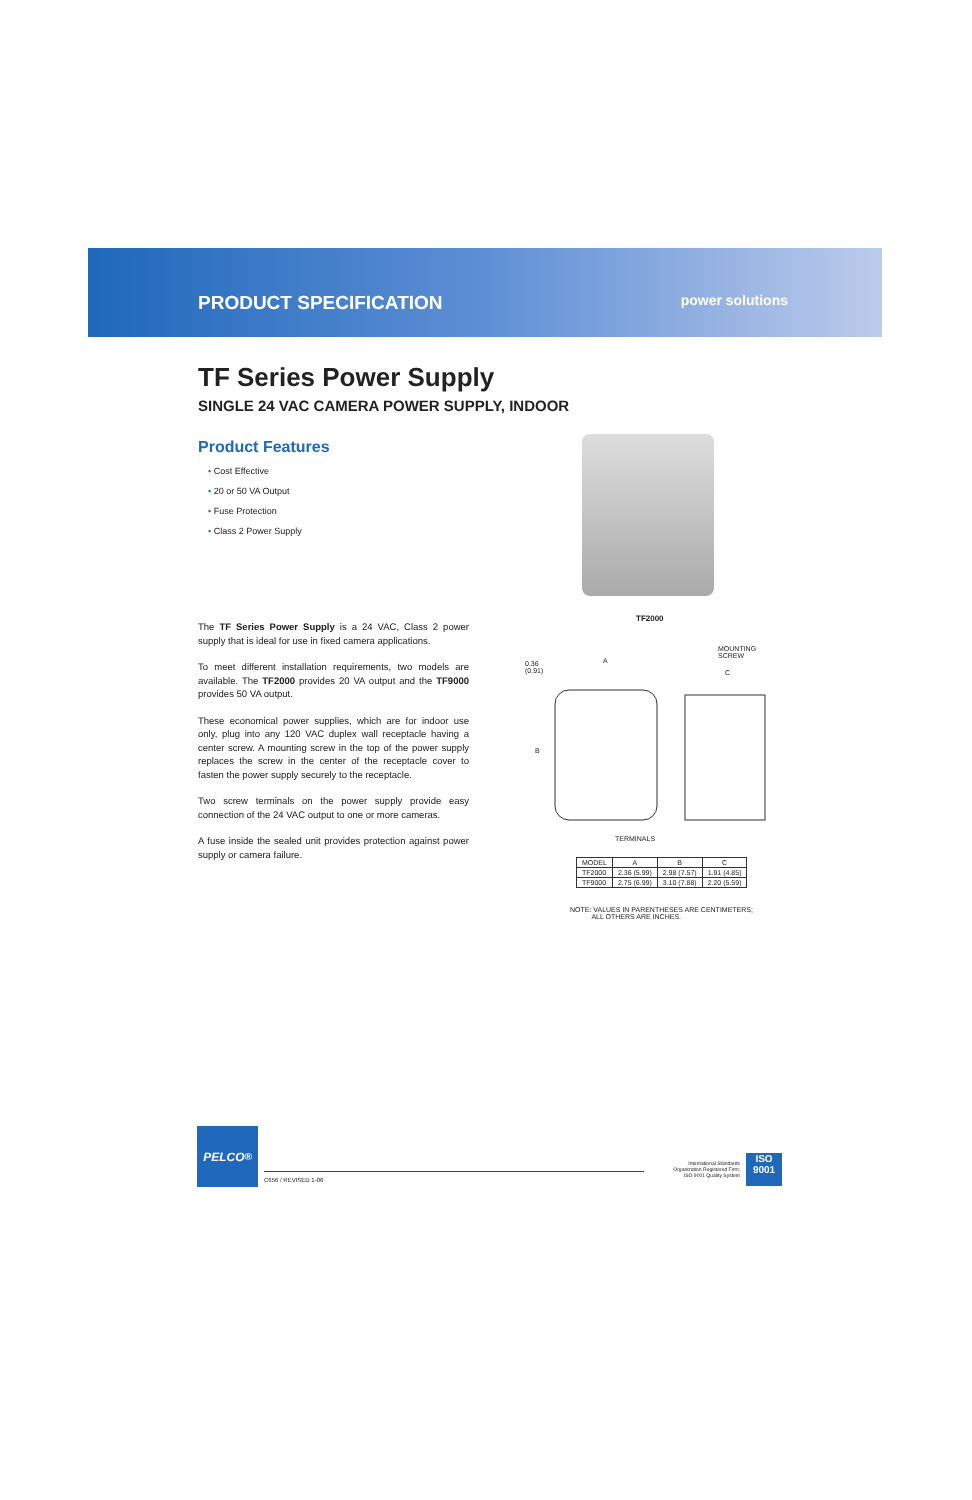PRODUCT SPECIFICATION power solutions
TF Series Power Supply
SINGLE 24 VAC CAMERA POWER SUPPLY, INDOOR
Product Features
• Cost Effective
• 20 or 50 VA Output
• Fuse Protection
• Class 2 Power Supply
TF2000
The TF Series Power Supply is a 24 VAC, Class 2 power supply that is ideal for use in fixed camera applications.
To meet different installation requirements, two models are available. The TF2000 provides 20 VA output and the TF9000 provides 50 VA output.
These economical power supplies, which are for indoor use only, plug into any 120 VAC duplex wall receptacle having a center screw. A mounting screw in the top of the power supply replaces the screw in the center of the receptacle cover to fasten the power supply securely to the receptacle.
Two screw terminals on the power supply provide easy connection of the 24 VAC output to one or more cameras.
A fuse inside the sealed unit provides protection against power supply or camera failure.
0.36
(0.91)
A
MOUNTING SCREW
C
B
TERMINALS
| MODEL | A | B | C |
| --- | --- | --- | --- |
| TF2000 | 2.36 (5.99) | 2.98 (7.57) | 1.91 (4.85) |
| TF9000 | 2.75 (6.99) | 3.10 (7.88) | 2.20 (5.59) |
NOTE: VALUES IN PARENTHESES ARE CENTIMETERS;
ALL OTHERS ARE INCHES.
PELCO<sup>®</sup>
C656 / REVISED 1-06
International Standards
Organization Registered Firm;
ISO 9001 Quality System
ISO
9001